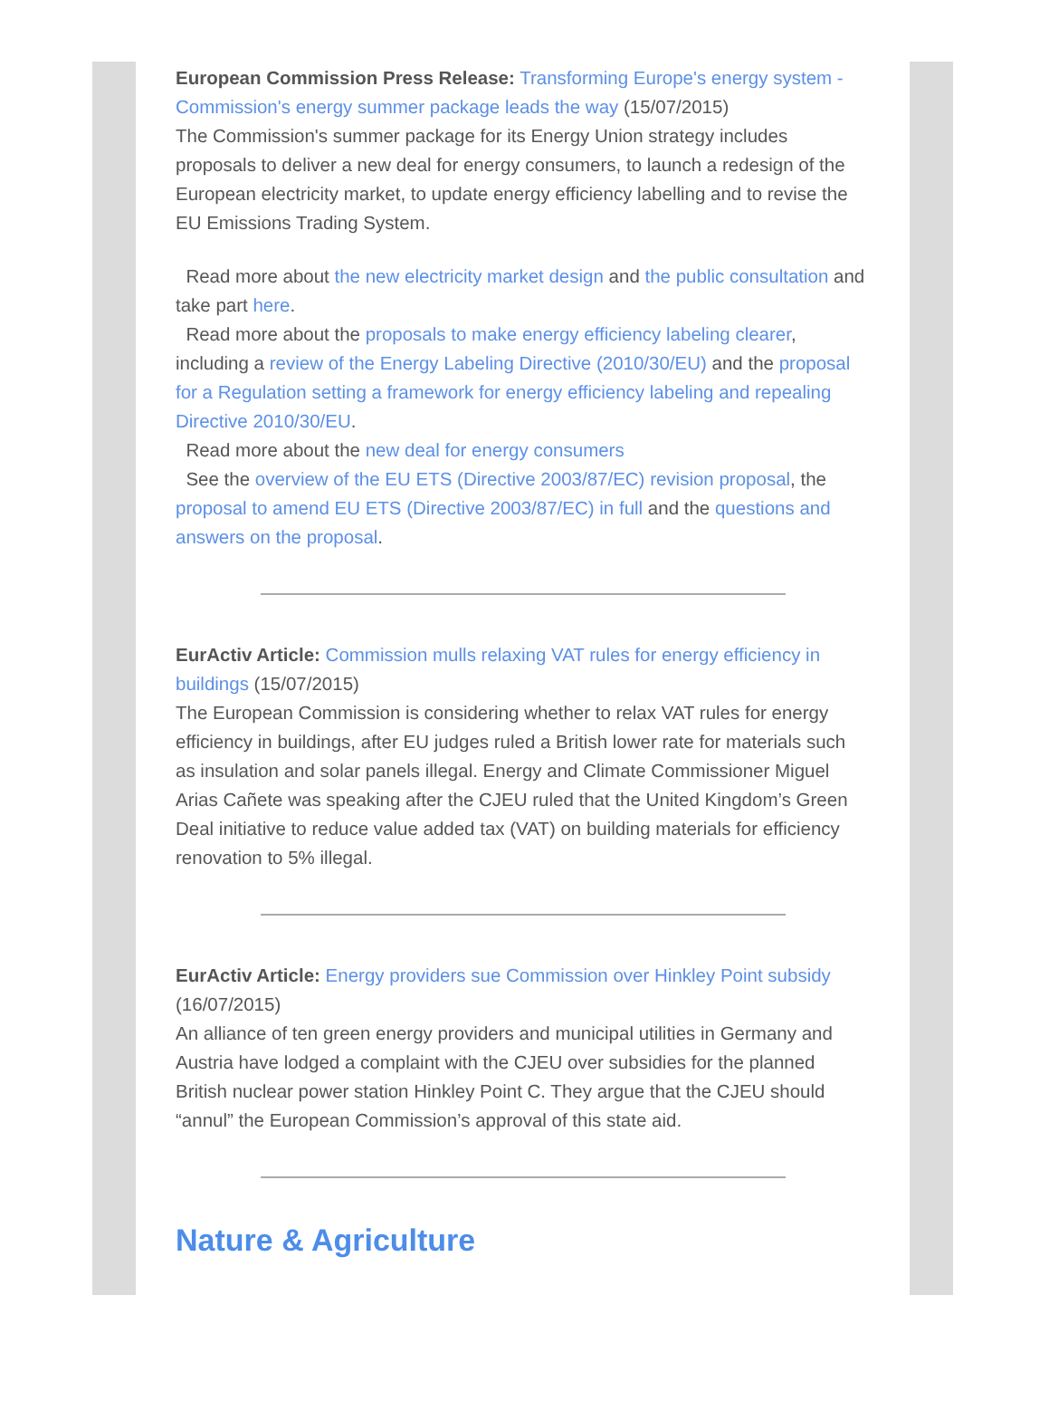European Commission Press Release: Transforming Europe's energy system - Commission's energy summer package leads the way (15/07/2015)
The Commission's summer package for its Energy Union strategy includes proposals to deliver a new deal for energy consumers, to launch a redesign of the European electricity market, to update energy efficiency labelling and to revise the EU Emissions Trading System.
Read more about the new electricity market design and the public consultation and take part here.
Read more about the proposals to make energy efficiency labeling clearer, including a review of the Energy Labeling Directive (2010/30/EU) and the proposal for a Regulation setting a framework for energy efficiency labeling and repealing Directive 2010/30/EU.
Read more about the new deal for energy consumers
See the overview of the EU ETS (Directive 2003/87/EC) revision proposal, the proposal to amend EU ETS (Directive 2003/87/EC) in full and the questions and answers on the proposal.
EurActiv Article: Commission mulls relaxing VAT rules for energy efficiency in buildings (15/07/2015)
The European Commission is considering whether to relax VAT rules for energy efficiency in buildings, after EU judges ruled a British lower rate for materials such as insulation and solar panels illegal. Energy and Climate Commissioner Miguel Arias Cañete was speaking after the CJEU ruled that the United Kingdom’s Green Deal initiative to reduce value added tax (VAT) on building materials for efficiency renovation to 5% illegal.
EurActiv Article: Energy providers sue Commission over Hinkley Point subsidy (16/07/2015)
An alliance of ten green energy providers and municipal utilities in Germany and Austria have lodged a complaint with the CJEU over subsidies for the planned British nuclear power station Hinkley Point C. They argue that the CJEU should “annul” the European Commission’s approval of this state aid.
Nature & Agriculture